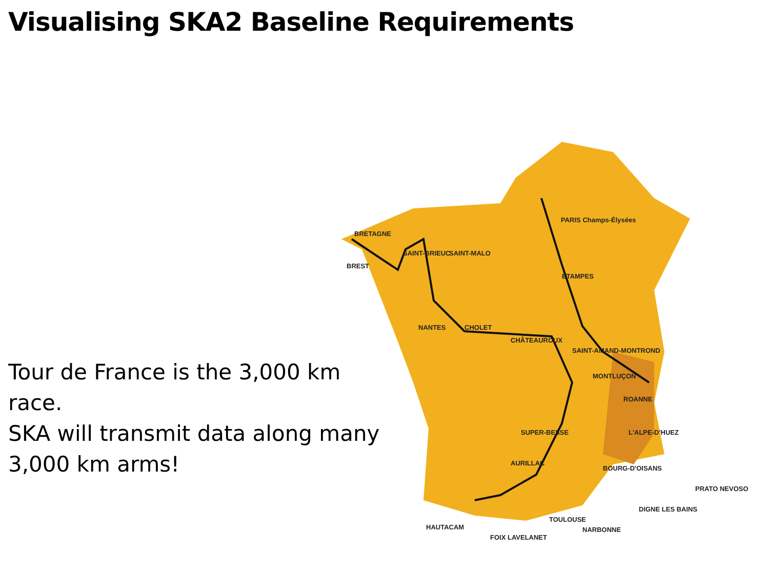Visualising SKA2 Baseline Requirements
Tour de France is the 3,000 km race.
SKA will transmit data along many
3,000 km arms!
BRETAGNE
PARIS Champs-Élysées
BREST
SAINT-BRIEUC SAINT-MALO
NANTES CHOLET
CHÂTEAUROUX
SAINT-AMAND-MONTROND
ÉTAMPES
MONTLUÇON
ROANNE
SUPER-BESSE
AURILLAC
L'ALPE-D'HUEZ
BOURG-D'OISANS
TOULOUSE
DIGNE LES BAINS
NARBONNE HAUTACAM
FOIX LAVELANET
PRATO NEVOSO